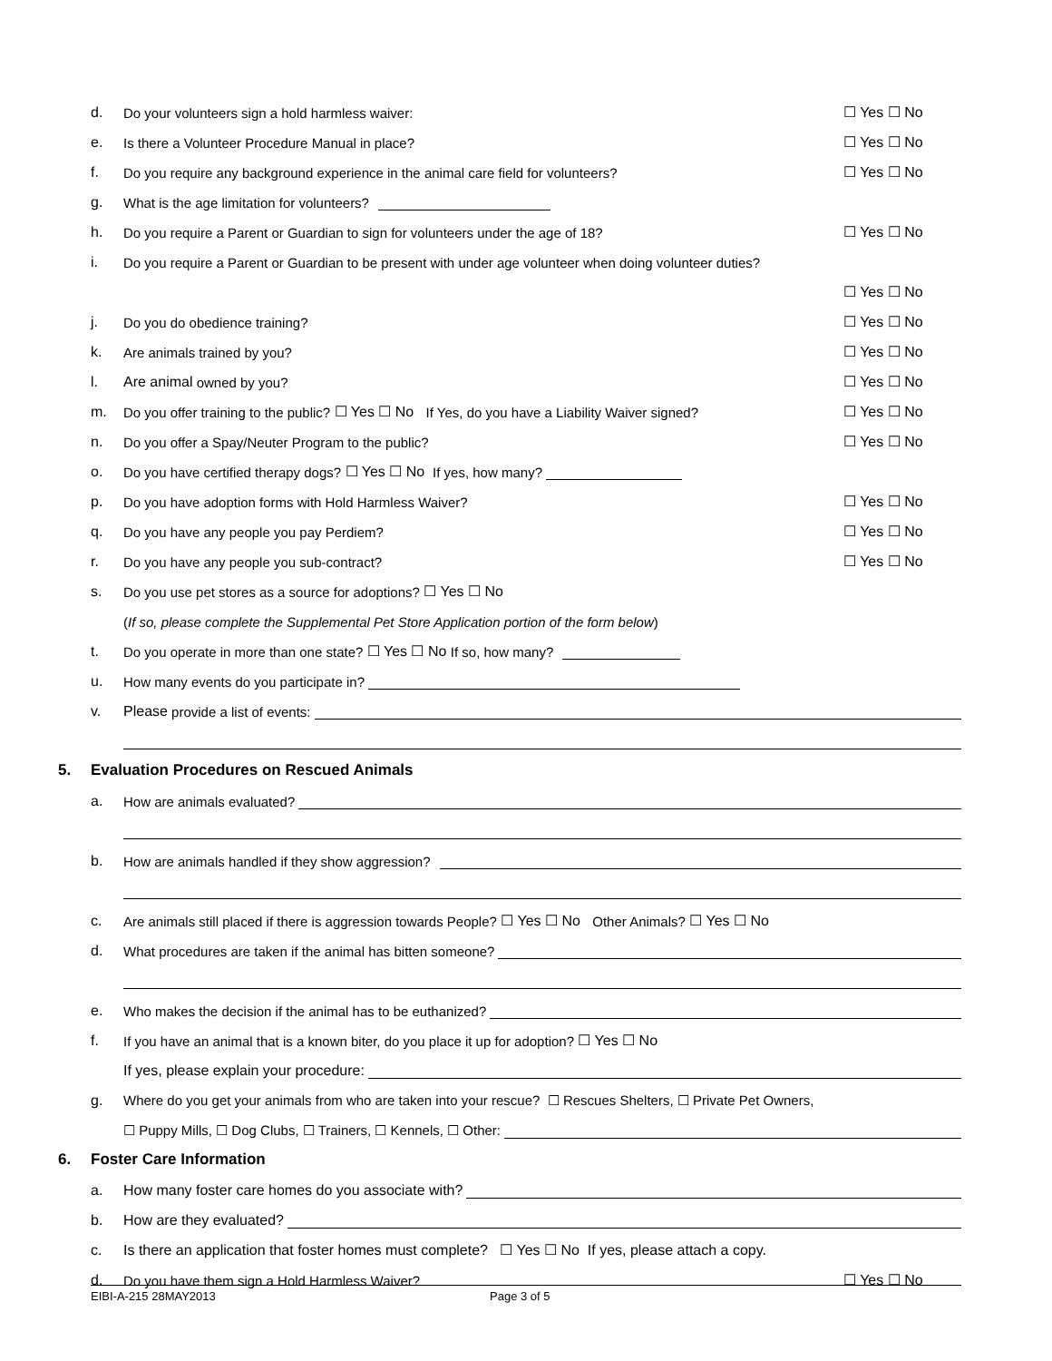d. Do your volunteers sign a hold harmless waiver: ☐ Yes ☐ No
e. Is there a Volunteer Procedure Manual in place? ☐ Yes ☐ No
f. Do you require any background experience in the animal care field for volunteers? ☐ Yes ☐ No
g. What is the age limitation for volunteers?
h. Do you require a Parent or Guardian to sign for volunteers under the age of 18? ☐ Yes ☐ No
i. Do you require a Parent or Guardian to be present with under age volunteer when doing volunteer duties?
☐ Yes ☐ No
j. Do you do obedience training? ☐ Yes ☐ No
k. Are animals trained by you? ☐ Yes ☐ No
l. Are animal owned by you? ☐ Yes ☐ No
m. Do you offer training to the public? ☐ Yes ☐ No If Yes, do you have a Liability Waiver signed? ☐ Yes ☐ No
n. Do you offer a Spay/Neuter Program to the public? ☐ Yes ☐ No
o. Do you have certified therapy dogs? ☐ Yes ☐ No If yes, how many?
p. Do you have adoption forms with Hold Harmless Waiver? ☐ Yes ☐ No
q. Do you have any people you pay Perdiem? ☐ Yes ☐ No
r. Do you have any people you sub-contract? ☐ Yes ☐ No
s. Do you use pet stores as a source for adoptions? ☐ Yes ☐ No
(If so, please complete the Supplemental Pet Store Application portion of the form below)
t. Do you operate in more than one state? ☐ Yes ☐ No If so, how many?
u. How many events do you participate in?
v. Please provide a list of events:
5. Evaluation Procedures on Rescued Animals
a. How are animals evaluated?
b. How are animals handled if they show aggression?
c. Are animals still placed if there is aggression towards People? ☐ Yes ☐ No Other Animals? ☐ Yes ☐ No
d. What procedures are taken if the animal has bitten someone?
e. Who makes the decision if the animal has to be euthanized?
f. If you have an animal that is a known biter, do you place it up for adoption? ☐ Yes ☐ No
If yes, please explain your procedure:
g. Where do you get your animals from who are taken into your rescue? ☐ Rescues Shelters, ☐ Private Pet Owners,
☐ Puppy Mills, ☐ Dog Clubs, ☐ Trainers, ☐ Kennels, ☐ Other:
6. Foster Care Information
a. How many foster care homes do you associate with?
b. How are they evaluated?
c. Is there an application that foster homes must complete? ☐ Yes ☐ No If yes, please attach a copy.
d. Do you have them sign a Hold Harmless Waiver? ☐ Yes ☐ No
EIBI-A-215 28MAY2013 Page 3 of 5